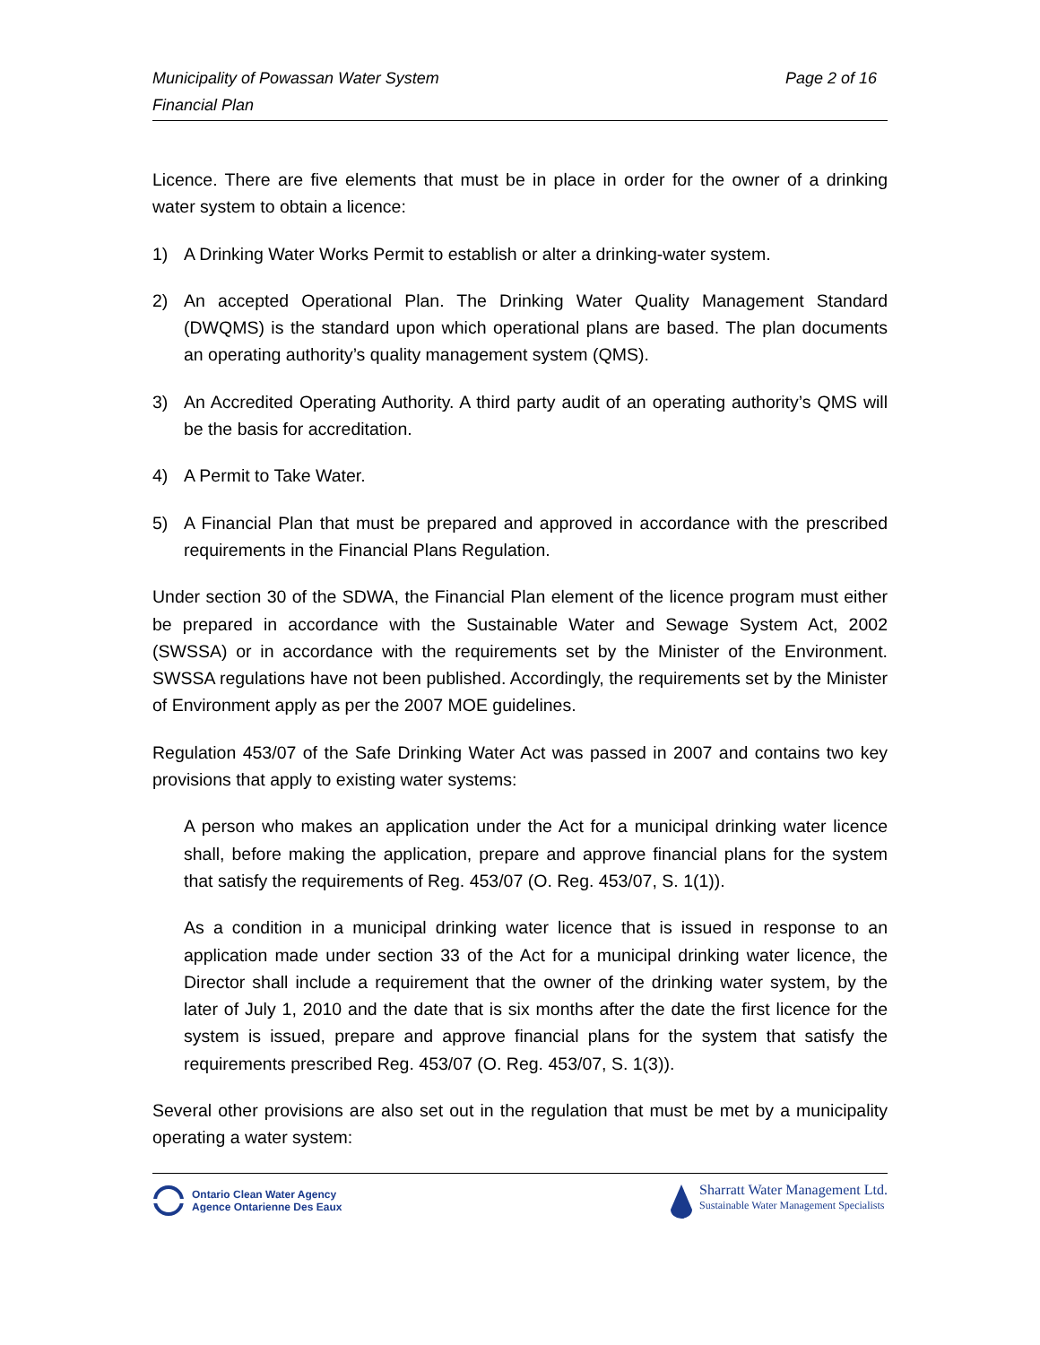Municipality of Powassan Water System
Financial Plan
Page 2 of 16
Licence. There are five elements that must be in place in order for the owner of a drinking water system to obtain a licence:
1) A Drinking Water Works Permit to establish or alter a drinking-water system.
2) An accepted Operational Plan. The Drinking Water Quality Management Standard (DWQMS) is the standard upon which operational plans are based. The plan documents an operating authority’s quality management system (QMS).
3) An Accredited Operating Authority. A third party audit of an operating authority’s QMS will be the basis for accreditation.
4) A Permit to Take Water.
5) A Financial Plan that must be prepared and approved in accordance with the prescribed requirements in the Financial Plans Regulation.
Under section 30 of the SDWA, the Financial Plan element of the licence program must either be prepared in accordance with the Sustainable Water and Sewage System Act, 2002 (SWSSA) or in accordance with the requirements set by the Minister of the Environment. SWSSA regulations have not been published. Accordingly, the requirements set by the Minister of Environment apply as per the 2007 MOE guidelines.
Regulation 453/07 of the Safe Drinking Water Act was passed in 2007 and contains two key provisions that apply to existing water systems:
A person who makes an application under the Act for a municipal drinking water licence shall, before making the application, prepare and approve financial plans for the system that satisfy the requirements of Reg. 453/07 (O. Reg. 453/07, S. 1(1)).
As a condition in a municipal drinking water licence that is issued in response to an application made under section 33 of the Act for a municipal drinking water licence, the Director shall include a requirement that the owner of the drinking water system, by the later of July 1, 2010 and the date that is six months after the date the first licence for the system is issued, prepare and approve financial plans for the system that satisfy the requirements prescribed Reg. 453/07 (O. Reg. 453/07, S. 1(3)).
Several other provisions are also set out in the regulation that must be met by a municipality operating a water system:
Ontario Clean Water Agency
Agence Ontarienne Des Eaux
Sharratt Water Management Ltd.
Sustainable Water Management Specialists